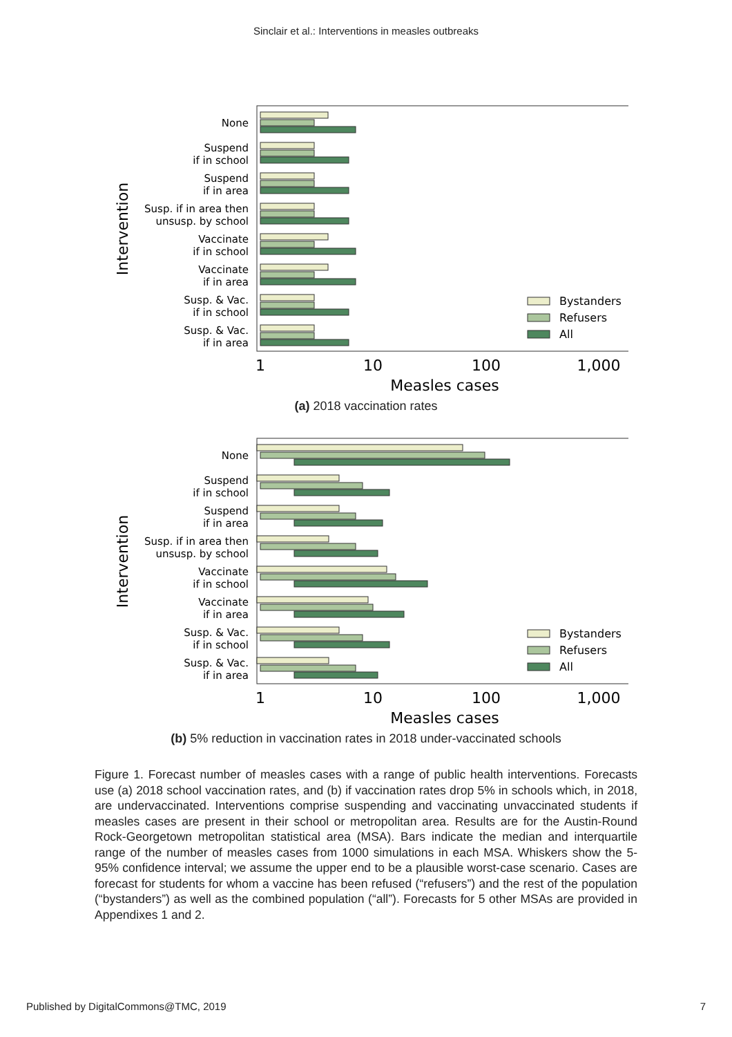Sinclair et al.: Interventions in measles outbreaks
Intervention
None
Suspend
if in school
Suspend
if in area
Susp. if in area then
unsusp. by school
Vaccinate
if in school
Vaccinate
if in area
Susp. & Vac.
if in school
Susp. & Vac.
if in area
Bystanders
Refusers
All
1
10
100
1,000
Measles cases
(a) 2018 vaccination rates
Intervention
None
Suspend
if in school
Suspend
if in area
Susp. if in area then
unsusp. by school
Vaccinate
if in school
Vaccinate
if in area
Susp. & Vac.
if in school
Susp. & Vac.
if in area
Bystanders
Refusers
All
1
10
100
1,000
Measles cases
(b) 5% reduction in vaccination rates in 2018 under-vaccinated schools
Figure 1. Forecast number of measles cases with a range of public health interventions. Forecasts use (a) 2018 school vaccination rates, and (b) if vaccination rates drop 5% in schools which, in 2018, are undervaccinated. Interventions comprise suspending and vaccinating unvaccinated students if measles cases are present in their school or metropolitan area. Results are for the Austin-Round Rock-Georgetown metropolitan statistical area (MSA). Bars indicate the median and interquartile range of the number of measles cases from 1000 simulations in each MSA. Whiskers show the 5-95% confidence interval; we assume the upper end to be a plausible worst-case scenario. Cases are forecast for students for whom a vaccine has been refused (“refusers”) and the rest of the population (“bystanders”) as well as the combined population (“all”). Forecasts for 5 other MSAs are provided in Appendixes 1 and 2.
Published by DigitalCommons@TMC, 2019 7